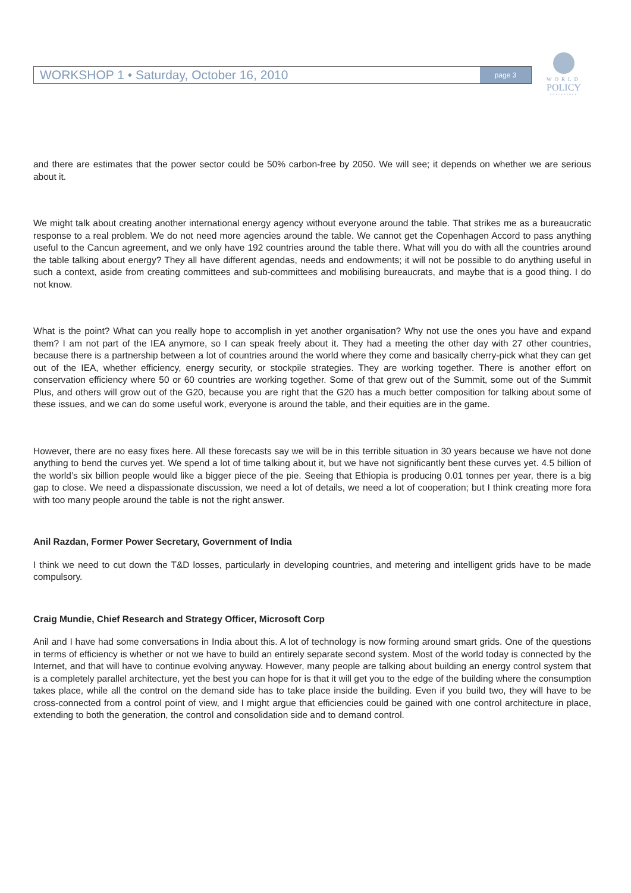WORKSHOP 1 • Saturday, October 16, 2010
page 3
WORLD
POLICY
CONFERENCE
and there are estimates that the power sector could be 50% carbon-free by 2050. We will see; it depends on whether we are serious about it.
We might talk about creating another international energy agency without everyone around the table. That strikes me as a bureaucratic response to a real problem. We do not need more agencies around the table. We cannot get the Copenhagen Accord to pass anything useful to the Cancun agreement, and we only have 192 countries around the table there. What will you do with all the countries around the table talking about energy? They all have different agendas, needs and endowments; it will not be possible to do anything useful in such a context, aside from creating committees and sub-committees and mobilising bureaucrats, and maybe that is a good thing. I do not know.
What is the point? What can you really hope to accomplish in yet another organisation? Why not use the ones you have and expand them? I am not part of the IEA anymore, so I can speak freely about it. They had a meeting the other day with 27 other countries, because there is a partnership between a lot of countries around the world where they come and basically cherry-pick what they can get out of the IEA, whether efficiency, energy security, or stockpile strategies. They are working together. There is another effort on conservation efficiency where 50 or 60 countries are working together. Some of that grew out of the Summit, some out of the Summit Plus, and others will grow out of the G20, because you are right that the G20 has a much better composition for talking about some of these issues, and we can do some useful work, everyone is around the table, and their equities are in the game.
However, there are no easy fixes here. All these forecasts say we will be in this terrible situation in 30 years because we have not done anything to bend the curves yet. We spend a lot of time talking about it, but we have not significantly bent these curves yet. 4.5 billion of the world’s six billion people would like a bigger piece of the pie. Seeing that Ethiopia is producing 0.01 tonnes per year, there is a big gap to close. We need a dispassionate discussion, we need a lot of details, we need a lot of cooperation; but I think creating more fora with too many people around the table is not the right answer.
Anil Razdan, Former Power Secretary, Government of India
I think we need to cut down the T&D losses, particularly in developing countries, and metering and intelligent grids have to be made compulsory.
Craig Mundie, Chief Research and Strategy Officer, Microsoft Corp
Anil and I have had some conversations in India about this. A lot of technology is now forming around smart grids. One of the questions in terms of efficiency is whether or not we have to build an entirely separate second system. Most of the world today is connected by the Internet, and that will have to continue evolving anyway. However, many people are talking about building an energy control system that is a completely parallel architecture, yet the best you can hope for is that it will get you to the edge of the building where the consumption takes place, while all the control on the demand side has to take place inside the building. Even if you build two, they will have to be cross-connected from a control point of view, and I might argue that efficiencies could be gained with one control architecture in place, extending to both the generation, the control and consolidation side and to demand control.